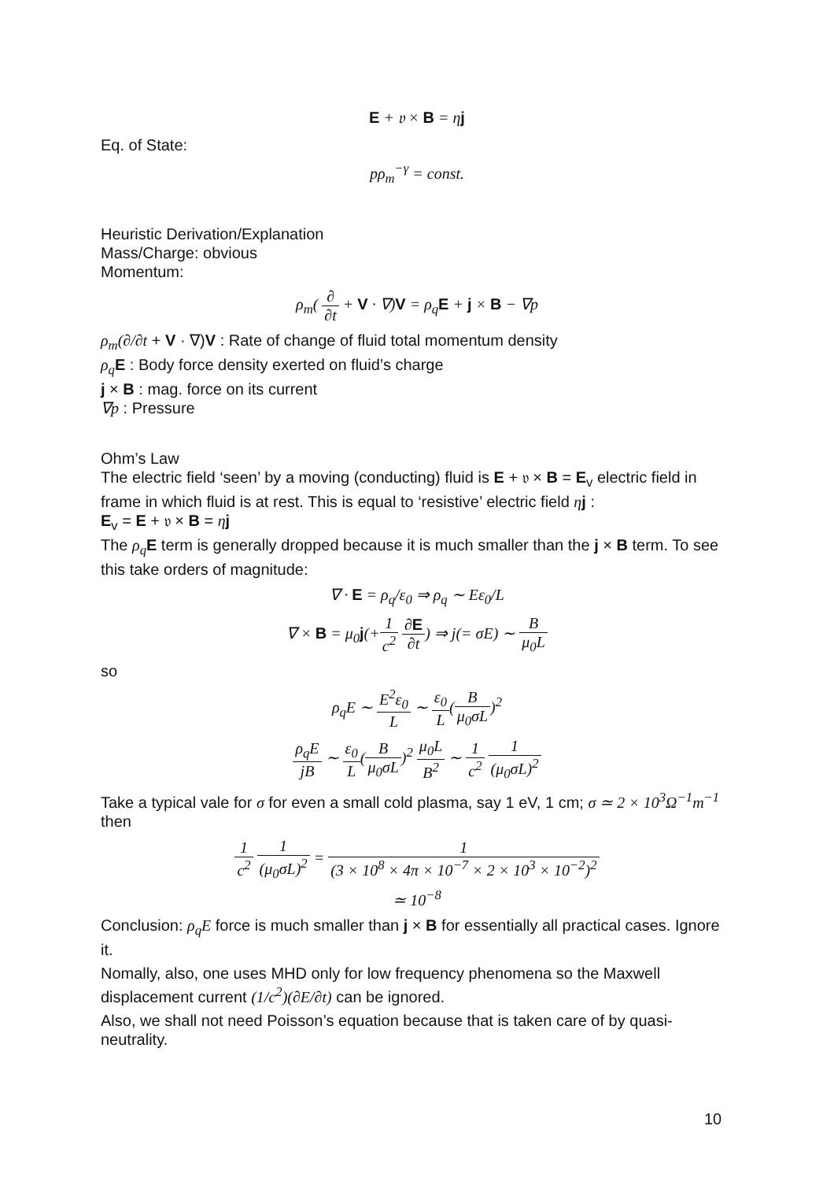E + 𝔳 × B = ηj
Eq. of State:
pρ<sub>m</sub><sup>−γ</sup> = const.
Heuristic Derivation/Explanation
Mass/Charge: obvious
Momentum:
ρ<sub>m</sub>( ∂ ∂t + V · ∇)V = ρ<sub>q</sub>E + j × B − ∇p
ρ<sub>m</sub>(∂/∂t + V · ∇)V : Rate of change of fluid total momentum density
ρ<sub>q</sub> E : Body force density exerted on fluid’s charge
j × B : mag. force on its current
∇p : Pressure
Ohm’s Law
The electric field ‘seen’ by a moving (conducting) fluid is E + 𝔳 × B = E<sub>v</sub> electric field in frame in which fluid is at rest. This is equal to ‘resistive’ electric field ηj :
E<sub>v</sub> = E + 𝔳 × B = ηj
The ρ<sub>q</sub> E term is generally dropped because it is much smaller than the j × B term. To see this take orders of magnitude:
∇ · E = ρ<sub>q</sub>/ε<sub>0</sub> ⇒ ρ<sub>q</sub> ∼ Eε<sub>0</sub>/L
∇ × B = μ<sub>0</sub>j(+1 c<sup>2</sup> ∂E ∂t) ⇒ j(= σE) ∼ B μ<sub>0</sub>L
so
ρ<sub>q</sub>E ∼ E<sup>2</sup>ε<sub>0</sub> L ∼ ε<sub>0</sub> L(B μ<sub>0</sub>σL)<sup>2</sup>
ρ<sub>q</sub>E jB ∼ ε<sub>0</sub> L(B μ<sub>0</sub>σL)<sup>2</sup> μ<sub>0</sub>L B<sup>2</sup> ∼ 1 c<sup>2</sup> 1 (μ<sub>0</sub>σL)<sup>2</sup>
Take a typical vale for σ for even a small cold plasma, say 1 eV, 1 cm; σ ≃ 2 × 10<sup>3</sup>Ω<sup>−1</sup>m<sup>−1</sup> then
1 c<sup>2</sup> 1 (μ<sub>0</sub>σL)<sup>2</sup> = 1 (3 × 10<sup>8</sup> × 4π × 10<sup>−7</sup> × 2 × 10<sup>3</sup> × 10<sup>−2</sup>)<sup>2</sup>
≃ 10<sup>−8</sup>
Conclusion: ρ<sub>q</sub>E force is much smaller than j × B for essentially all practical cases. Ignore it.
Nomally, also, one uses MHD only for low frequency phenomena so the Maxwell displacement current (1/c<sup>2</sup>)(∂E/∂t) can be ignored.
Also, we shall not need Poisson’s equation because that is taken care of by quasi-neutrality.
10